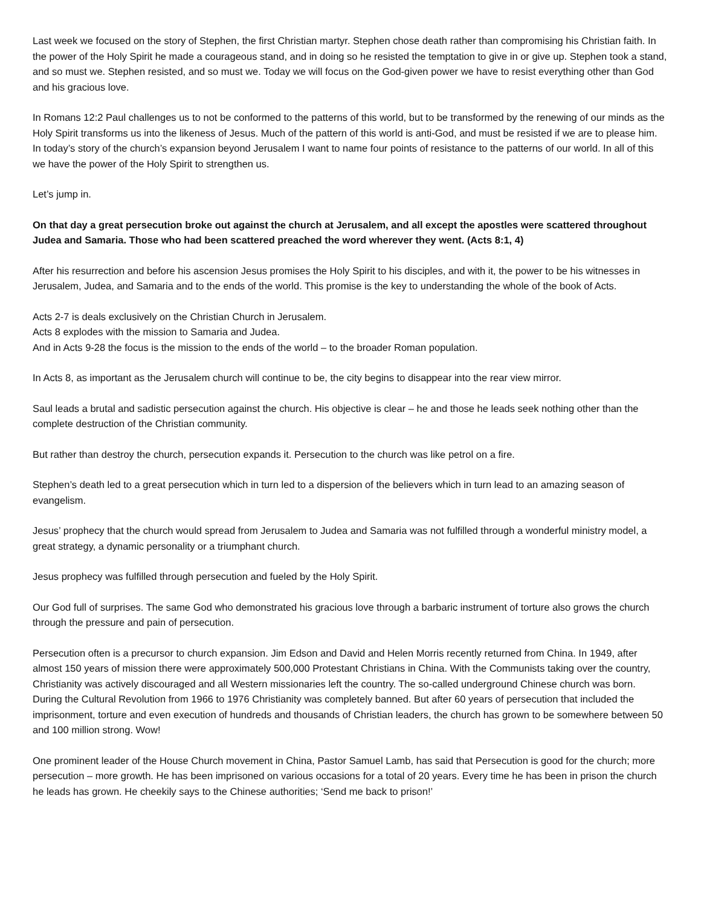Last week we focused on the story of Stephen, the first Christian martyr. Stephen chose death rather than compromising his Christian faith. In the power of the Holy Spirit he made a courageous stand, and in doing so he resisted the temptation to give in or give up. Stephen took a stand, and so must we. Stephen resisted, and so must we. Today we will focus on the God-given power we have to resist everything other than God and his gracious love.
In Romans 12:2 Paul challenges us to not be conformed to the patterns of this world, but to be transformed by the renewing of our minds as the Holy Spirit transforms us into the likeness of Jesus. Much of the pattern of this world is anti-God, and must be resisted if we are to please him. In today’s story of the church’s expansion beyond Jerusalem I want to name four points of resistance to the patterns of our world. In all of this we have the power of the Holy Spirit to strengthen us.
Let’s jump in.
On that day a great persecution broke out against the church at Jerusalem, and all except the apostles were scattered throughout Judea and Samaria. Those who had been scattered preached the word wherever they went. (Acts 8:1, 4)
After his resurrection and before his ascension Jesus promises the Holy Spirit to his disciples, and with it, the power to be his witnesses in Jerusalem, Judea, and Samaria and to the ends of the world. This promise is the key to understanding the whole of the book of Acts.
Acts 2-7 is deals exclusively on the Christian Church in Jerusalem.
Acts 8 explodes with the mission to Samaria and Judea.
And in Acts 9-28 the focus is the mission to the ends of the world – to the broader Roman population.
In Acts 8, as important as the Jerusalem church will continue to be, the city begins to disappear into the rear view mirror.
Saul leads a brutal and sadistic persecution against the church. His objective is clear – he and those he leads seek nothing other than the complete destruction of the Christian community.
But rather than destroy the church, persecution expands it. Persecution to the church was like petrol on a fire.
Stephen’s death led to a great persecution which in turn led to a dispersion of the believers which in turn lead to an amazing season of evangelism.
Jesus’ prophecy that the church would spread from Jerusalem to Judea and Samaria was not fulfilled through a wonderful ministry model, a great strategy, a dynamic personality or a triumphant church.
Jesus prophecy was fulfilled through persecution and fueled by the Holy Spirit.
Our God full of surprises. The same God who demonstrated his gracious love through a barbaric instrument of torture also grows the church through the pressure and pain of persecution.
Persecution often is a precursor to church expansion. Jim Edson and David and Helen Morris recently returned from China. In 1949, after almost 150 years of mission there were approximately 500,000 Protestant Christians in China. With the Communists taking over the country, Christianity was actively discouraged and all Western missionaries left the country. The so-called underground Chinese church was born. During the Cultural Revolution from 1966 to 1976 Christianity was completely banned. But after 60 years of persecution that included the imprisonment, torture and even execution of hundreds and thousands of Christian leaders, the church has grown to be somewhere between 50 and 100 million strong. Wow!
One prominent leader of the House Church movement in China, Pastor Samuel Lamb, has said that Persecution is good for the church; more persecution – more growth. He has been imprisoned on various occasions for a total of 20 years. Every time he has been in prison the church he leads has grown. He cheekily says to the Chinese authorities; ‘Send me back to prison!’